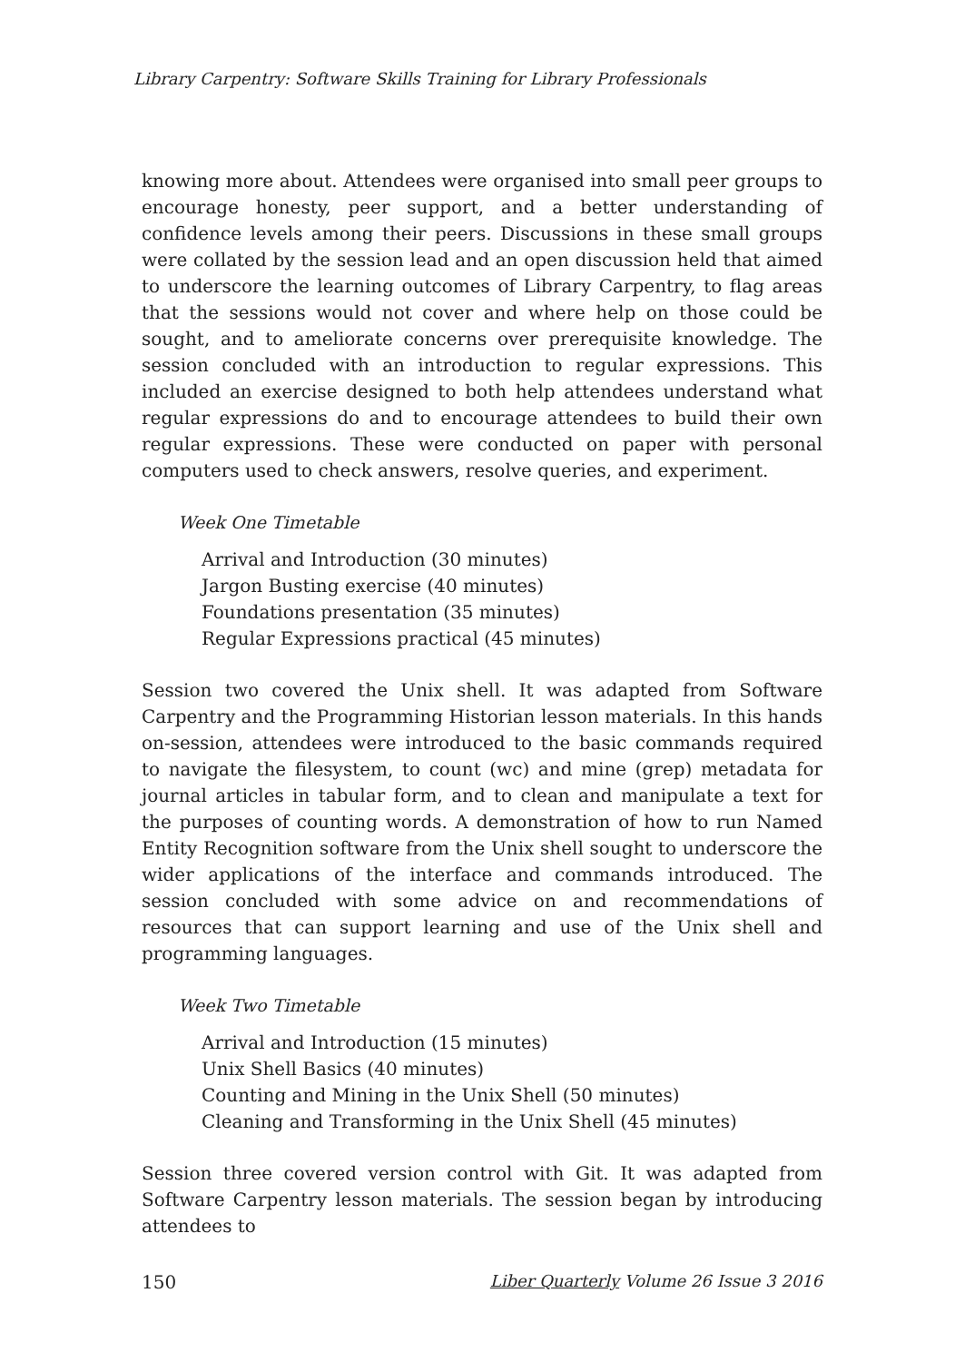Library Carpentry: Software Skills Training for Library Professionals
knowing more about. Attendees were organised into small peer groups to encourage honesty, peer support, and a better understanding of confidence levels among their peers. Discussions in these small groups were collated by the session lead and an open discussion held that aimed to underscore the learning outcomes of Library Carpentry, to flag areas that the sessions would not cover and where help on those could be sought, and to ameliorate concerns over prerequisite knowledge. The session concluded with an introduction to regular expressions. This included an exercise designed to both help attendees understand what regular expressions do and to encourage attendees to build their own regular expressions. These were conducted on paper with personal computers used to check answers, resolve queries, and experiment.
Week One Timetable
Arrival and Introduction (30 minutes)
Jargon Busting exercise (40 minutes)
Foundations presentation (35 minutes)
Regular Expressions practical (45 minutes)
Session two covered the Unix shell. It was adapted from Software Carpentry and the Programming Historian lesson materials. In this hands on-session, attendees were introduced to the basic commands required to navigate the filesystem, to count (wc) and mine (grep) metadata for journal articles in tabular form, and to clean and manipulate a text for the purposes of counting words. A demonstration of how to run Named Entity Recognition software from the Unix shell sought to underscore the wider applications of the interface and commands introduced. The session concluded with some advice on and recommendations of resources that can support learning and use of the Unix shell and programming languages.
Week Two Timetable
Arrival and Introduction (15 minutes)
Unix Shell Basics (40 minutes)
Counting and Mining in the Unix Shell (50 minutes)
Cleaning and Transforming in the Unix Shell (45 minutes)
Session three covered version control with Git. It was adapted from Software Carpentry lesson materials. The session began by introducing attendees to
150 Liber Quarterly Volume 26 Issue 3 2016